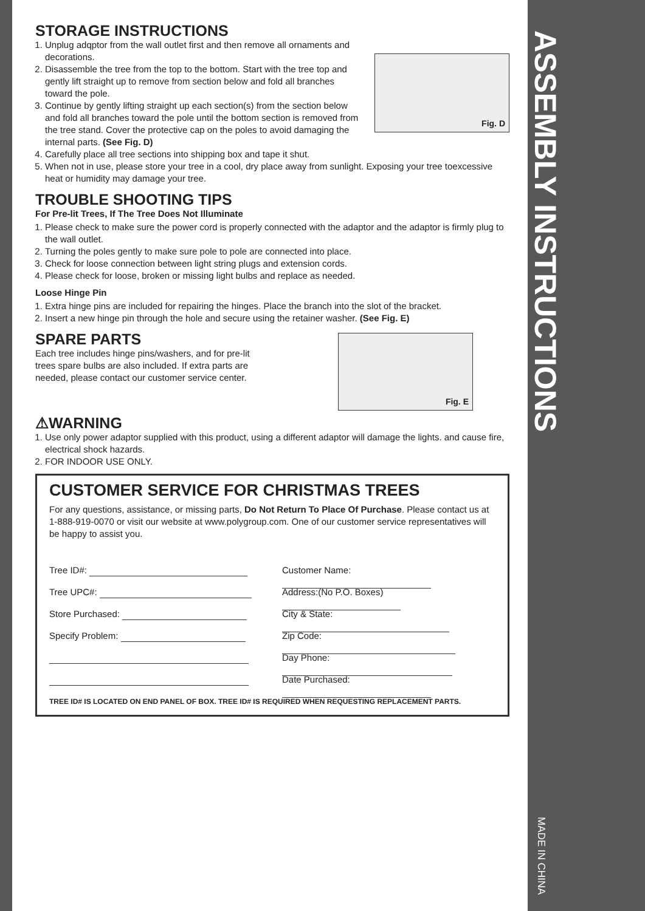STORAGE INSTRUCTIONS
Fig. D
1. Unplug adqptor from the wall outlet first and then remove all ornaments and decorations.
2. Disassemble the tree from the top to the bottom. Start with the tree top and gently lift straight up to remove from section below and fold all branches toward the pole.
3. Continue by gently lifting straight up each section(s) from the section below and fold all branches toward the pole until the bottom section is removed from the tree stand. Cover the protective cap on the poles to avoid damaging the internal parts. (See Fig. D)
4. Carefully place all tree sections into shipping box and tape it shut.
5. When not in use, please store your tree in a cool, dry place away from sunlight. Exposing your tree toexcessive heat or humidity may damage your tree.
TROUBLE SHOOTING TIPS
For Pre-lit Trees, If The Tree Does Not Illuminate
1. Please check to make sure the power cord is properly connected with the adaptor and the adaptor is firmly plug to the wall outlet.
2. Turning the poles gently to make sure pole to pole are connected into place.
3. Check for loose connection between light string plugs and extension cords.
4. Please check for loose, broken or missing light bulbs and replace as needed.
Loose Hinge Pin
1. Extra hinge pins are included for repairing the hinges. Place the branch into the slot of the bracket.
2. Insert a new hinge pin through the hole and secure using the retainer washer. (See Fig. E)
Fig. E
SPARE PARTS
Each tree includes hinge pins/washers, and for pre-lit trees spare bulbs are also included. If extra parts are needed, please contact our customer service center.
⚠WARNING
1. Use only power adaptor supplied with this product, using a different adaptor will damage the lights. and cause fire, electrical shock hazards.
2. FOR INDOOR USE ONLY.
CUSTOMER SERVICE FOR CHRISTMAS TREES
For any questions, assistance, or missing parts, Do Not Return To Place Of Purchase. Please contact us at 1-888-919-0070 or visit our website at www.polygroup.com. One of our customer service representatives will be happy to assist you.
Tree ID#:
Tree UPC#:
Store Purchased:
Specify Problem:
Customer Name:
Address:(No P.O. Boxes)
City & State:
Zip Code:
Day Phone:
Date Purchased:
TREE ID# IS LOCATED ON END PANEL OF BOX. TREE ID# IS REQUIRED WHEN REQUESTING REPLACEMENT PARTS.
ASSEMBLY INSTRUCTIONS
MADE IN CHINA